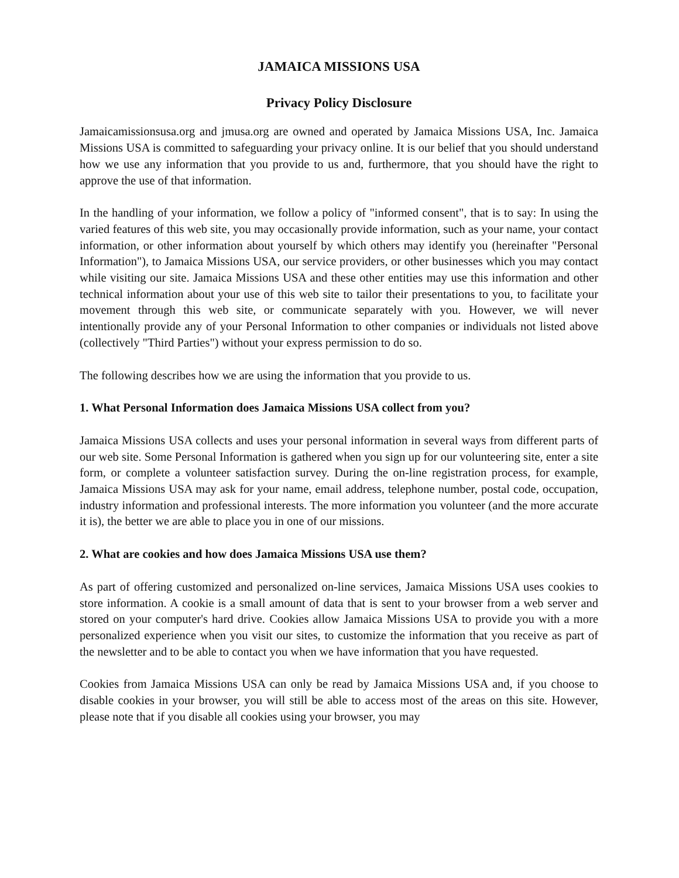JAMAICA MISSIONS USA
Privacy Policy Disclosure
Jamaicamissionsusa.org and jmusa.org are owned and operated by Jamaica Missions USA, Inc. Jamaica Missions USA is committed to safeguarding your privacy online. It is our belief that you should understand how we use any information that you provide to us and, furthermore, that you should have the right to approve the use of that information.
In the handling of your information, we follow a policy of "informed consent", that is to say: In using the varied features of this web site, you may occasionally provide information, such as your name, your contact information, or other information about yourself by which others may identify you (hereinafter "Personal Information"), to Jamaica Missions USA, our service providers, or other businesses which you may contact while visiting our site. Jamaica Missions USA and these other entities may use this information and other technical information about your use of this web site to tailor their presentations to you, to facilitate your movement through this web site, or communicate separately with you. However, we will never intentionally provide any of your Personal Information to other companies or individuals not listed above (collectively "Third Parties") without your express permission to do so.
The following describes how we are using the information that you provide to us.
1. What Personal Information does Jamaica Missions USA collect from you?
Jamaica Missions USA collects and uses your personal information in several ways from different parts of our web site. Some Personal Information is gathered when you sign up for our volunteering site, enter a site form, or complete a volunteer satisfaction survey. During the on-line registration process, for example, Jamaica Missions USA may ask for your name, email address, telephone number, postal code, occupation, industry information and professional interests. The more information you volunteer (and the more accurate it is), the better we are able to place you in one of our missions.
2. What are cookies and how does Jamaica Missions USA use them?
As part of offering customized and personalized on-line services, Jamaica Missions USA uses cookies to store information. A cookie is a small amount of data that is sent to your browser from a web server and stored on your computer's hard drive. Cookies allow Jamaica Missions USA to provide you with a more personalized experience when you visit our sites, to customize the information that you receive as part of the newsletter and to be able to contact you when we have information that you have requested.
Cookies from Jamaica Missions USA can only be read by Jamaica Missions USA and, if you choose to disable cookies in your browser, you will still be able to access most of the areas on this site. However, please note that if you disable all cookies using your browser, you may